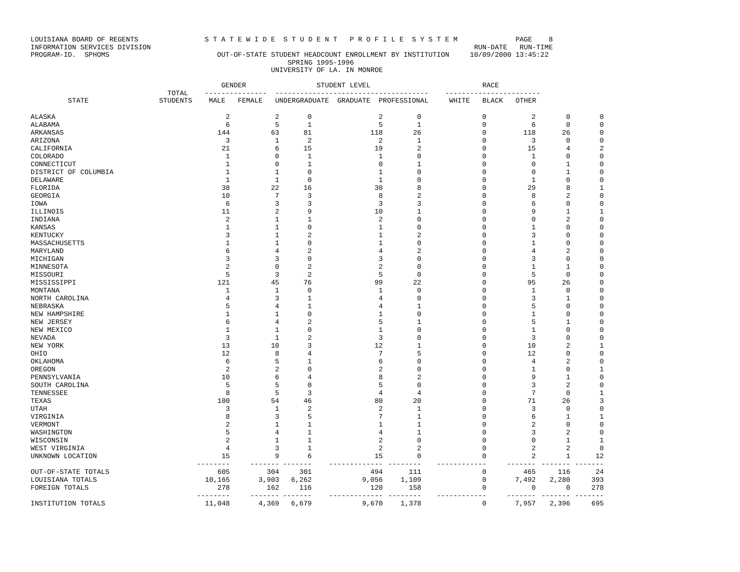LOUISIANA BOARD OF REGENTS                S T A T E W I D E  S T U D E N T   P R O F I L E  S Y S T E M              PAGE    8
INFORMATION SERVICES DIVISION                                                                              RUN-DATE   RUN-TIME
PROGRAM-ID.  SPHOMS                          OUT-OF-STATE STUDENT HEADCOUNT ENROLLMENT BY INSTITUTION     10/09/2000 13:45:22
                                                              SPRING 1995-1996
                                                          UNIVERSITY OF LA. IN MONROE

                                              GENDER                 STUDENT LEVEL                           RACE
                                 TOTAL    ---------------  -------------------------------------    -----------------------
         STATE                 STUDENTS    MALE   FEMALE   UNDERGRADUATE  GRADUATE  PROFESSIONAL     WHITE   BLACK   OTHER
| ALASKA | 2 | 2 | 0 | 2 | 0 | 0 | 2 | 0 | 0 |
| ALABAMA | 6 | 5 | 1 | 5 | 1 | 0 | 6 | 0 | 0 |
| ARKANSAS | 144 | 63 | 81 | 118 | 26 | 0 | 118 | 26 | 0 |
| ARIZONA | 3 | 1 | 2 | 2 | 1 | 0 | 3 | 0 | 0 |
| CALIFORNIA | 21 | 6 | 15 | 19 | 2 | 0 | 15 | 4 | 2 |
| COLORADO | 1 | 0 | 1 | 1 | 0 | 0 | 1 | 0 | 0 |
| CONNECTICUT | 1 | 0 | 1 | 0 | 1 | 0 | 0 | 1 | 0 |
| DISTRICT OF COLUMBIA | 1 | 1 | 0 | 1 | 0 | 0 | 0 | 1 | 0 |
| DELAWARE | 1 | 1 | 0 | 1 | 0 | 0 | 1 | 0 | 0 |
| FLORIDA | 38 | 22 | 16 | 30 | 8 | 0 | 29 | 8 | 1 |
| GEORGIA | 10 | 7 | 3 | 8 | 2 | 0 | 8 | 2 | 0 |
| IOWA | 6 | 3 | 3 | 3 | 3 | 0 | 6 | 0 | 0 |
| ILLINOIS | 11 | 2 | 9 | 10 | 1 | 0 | 9 | 1 | 1 |
| INDIANA | 2 | 1 | 1 | 2 | 0 | 0 | 0 | 2 | 0 |
| KANSAS | 1 | 1 | 0 | 1 | 0 | 0 | 1 | 0 | 0 |
| KENTUCKY | 3 | 1 | 2 | 1 | 2 | 0 | 3 | 0 | 0 |
| MASSACHUSETTS | 1 | 1 | 0 | 1 | 0 | 0 | 1 | 0 | 0 |
| MARYLAND | 6 | 4 | 2 | 4 | 2 | 0 | 4 | 2 | 0 |
| MICHIGAN | 3 | 3 | 0 | 3 | 0 | 0 | 3 | 0 | 0 |
| MINNESOTA | 2 | 0 | 2 | 2 | 0 | 0 | 1 | 1 | 0 |
| MISSOURI | 5 | 3 | 2 | 5 | 0 | 0 | 5 | 0 | 0 |
| MISSISSIPPI | 121 | 45 | 76 | 99 | 22 | 0 | 95 | 26 | 0 |
| MONTANA | 1 | 1 | 0 | 1 | 0 | 0 | 1 | 0 | 0 |
| NORTH CAROLINA | 4 | 3 | 1 | 4 | 0 | 0 | 3 | 1 | 0 |
| NEBRASKA | 5 | 4 | 1 | 4 | 1 | 0 | 5 | 0 | 0 |
| NEW HAMPSHIRE | 1 | 1 | 0 | 1 | 0 | 0 | 1 | 0 | 0 |
| NEW JERSEY | 6 | 4 | 2 | 5 | 1 | 0 | 5 | 1 | 0 |
| NEW MEXICO | 1 | 1 | 0 | 1 | 0 | 0 | 1 | 0 | 0 |
| NEVADA | 3 | 1 | 2 | 3 | 0 | 0 | 3 | 0 | 0 |
| NEW YORK | 13 | 10 | 3 | 12 | 1 | 0 | 10 | 2 | 1 |
| OHIO | 12 | 8 | 4 | 7 | 5 | 0 | 12 | 0 | 0 |
| OKLAHOMA | 6 | 5 | 1 | 6 | 0 | 0 | 4 | 2 | 0 |
| OREGON | 2 | 2 | 0 | 2 | 0 | 0 | 1 | 0 | 1 |
| PENNSYLVANIA | 10 | 6 | 4 | 8 | 2 | 0 | 9 | 1 | 0 |
| SOUTH CAROLINA | 5 | 5 | 0 | 5 | 0 | 0 | 3 | 2 | 0 |
| TENNESSEE | 8 | 5 | 3 | 4 | 4 | 0 | 7 | 0 | 1 |
| TEXAS | 100 | 54 | 46 | 80 | 20 | 0 | 71 | 26 | 3 |
| UTAH | 3 | 1 | 2 | 2 | 1 | 0 | 3 | 0 | 0 |
| VIRGINIA | 8 | 3 | 5 | 7 | 1 | 0 | 6 | 1 | 1 |
| VERMONT | 2 | 1 | 1 | 1 | 1 | 0 | 2 | 0 | 0 |
| WASHINGTON | 5 | 4 | 1 | 4 | 1 | 0 | 3 | 2 | 0 |
| WISCONSIN | 2 | 1 | 1 | 2 | 0 | 0 | 0 | 1 | 1 |
| WEST VIRGINIA | 4 | 3 | 1 | 2 | 2 | 0 | 2 | 2 | 0 |
| UNKNOWN LOCATION | 15 | 9 | 6 | 15 | 0 | 0 | 2 | 1 | 12 |
| | -------- | ------- | ------- | ------------- | -------- | ------------ | ------- | ------- | ------- |
| OUT-OF-STATE TOTALS | 605 | 304 | 301 | 494 | 111 | 0 | 465 | 116 | 24 |
| LOUISIANA TOTALS | 10,165 | 3,903 | 6,262 | 9,056 | 1,109 | 0 | 7,492 | 2,280 | 393 |
| FOREIGN TOTALS | 278 | 162 | 116 | 120 | 158 | 0 | 0 | 0 | 278 |
| | -------- | ------- | ------- | ------------- | -------- | ------------ | ------- | ------- | ------- |
| INSTITUTION TOTALS | 11,048 | 4,369 | 6,679 | 9,670 | 1,378 | 0 | 7,957 | 2,396 | 695 |